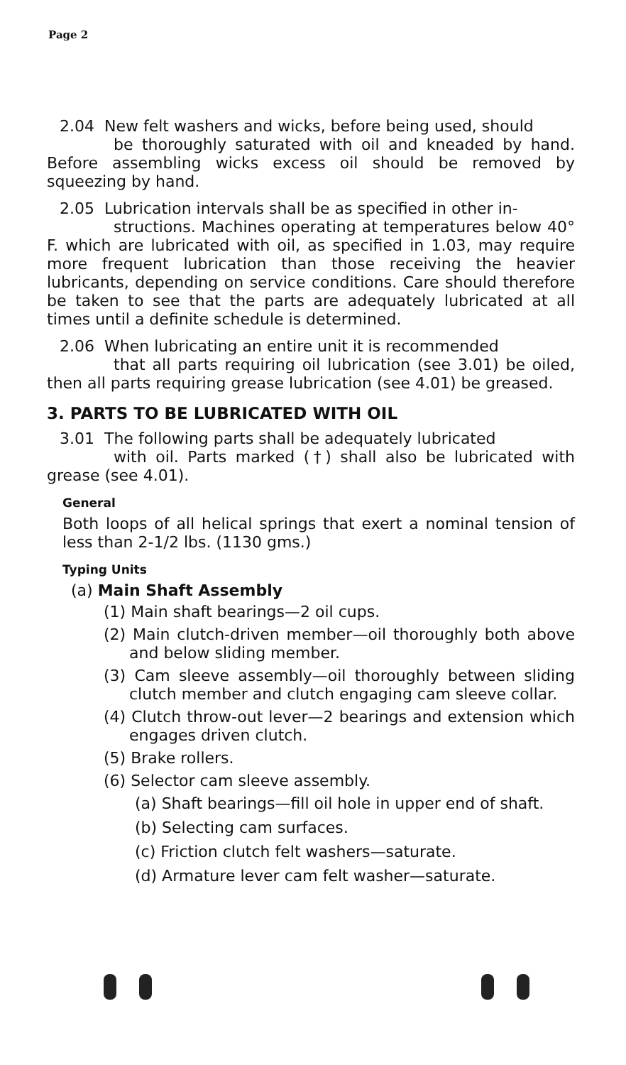Page 2
2.04 New felt washers and wicks, before being used, should
be thoroughly saturated with oil and kneaded by hand. Before assembling wicks excess oil should be removed by squeezing by hand.
2.05 Lubrication intervals shall be as specified in other in-
structions. Machines operating at temperatures below 40° F. which are lubricated with oil, as specified in 1.03, may require more frequent lubrication than those receiving the heavier lubricants, depending on service conditions. Care should therefore be taken to see that the parts are adequately lubricated at all times until a definite schedule is determined.
2.06 When lubricating an entire unit it is recommended
that all parts requiring oil lubrication (see 3.01) be oiled, then all parts requiring grease lubrication (see 4.01) be greased.
3. PARTS TO BE LUBRICATED WITH OIL
3.01 The following parts shall be adequately lubricated
with oil. Parts marked (†) shall also be lubricated with grease (see 4.01).
General
Both loops of all helical springs that exert a nominal tension of less than 2-1/2 lbs. (1130 gms.)
Typing Units
(a) Main Shaft Assembly
(1) Main shaft bearings—2 oil cups.
(2) Main clutch-driven member—oil thoroughly both above and below sliding member.
(3) Cam sleeve assembly—oil thoroughly between sliding clutch member and clutch engaging cam sleeve collar.
(4) Clutch throw-out lever—2 bearings and extension which engages driven clutch.
(5) Brake rollers.
(6) Selector cam sleeve assembly.
(a) Shaft bearings—fill oil hole in upper end of shaft.
(b) Selecting cam surfaces.
(c) Friction clutch felt washers—saturate.
(d) Armature lever cam felt washer—saturate.